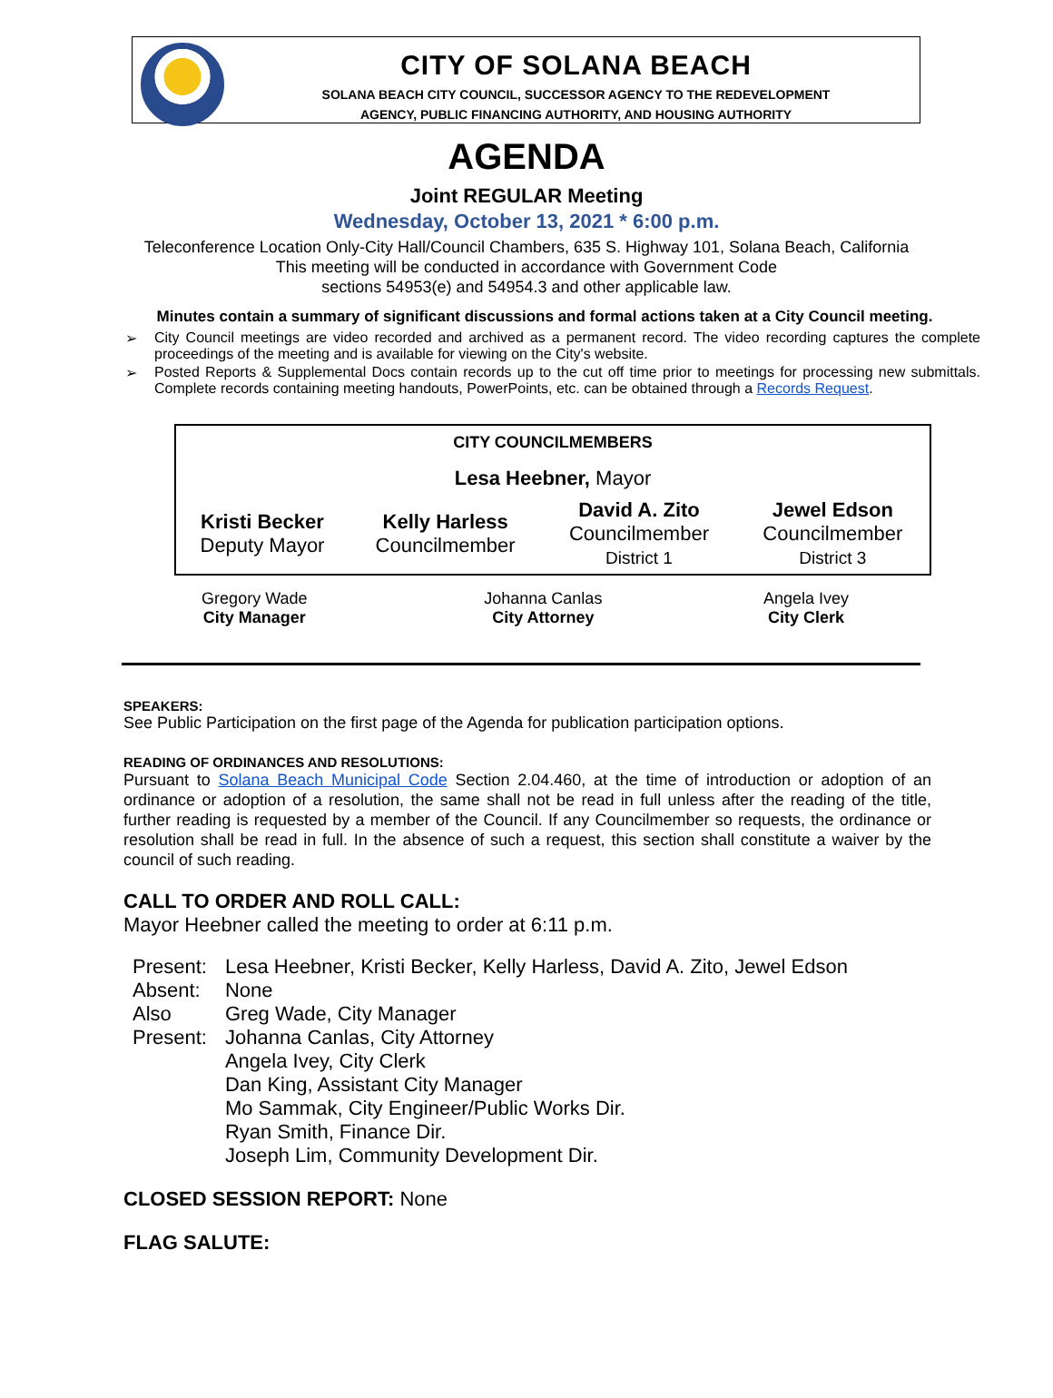CITY OF SOLANA BEACH
SOLANA BEACH CITY COUNCIL, SUCCESSOR AGENCY TO THE REDEVELOPMENT
AGENCY, PUBLIC FINANCING AUTHORITY, AND HOUSING AUTHORITY
AGENDA
Joint REGULAR Meeting
Wednesday, October 13, 2021 * 6:00 p.m.
Teleconference Location Only-City Hall/Council Chambers, 635 S. Highway 101, Solana Beach, California
This meeting will be conducted in accordance with Government Code
sections 54953(e) and 54954.3 and other applicable law.
Minutes contain a summary of significant discussions and formal actions taken at a City Council meeting.
➢ City Council meetings are video recorded and archived as a permanent record. The video recording captures the complete proceedings of the meeting and is available for viewing on the City's website.
➢ Posted Reports & Supplemental Docs contain records up to the cut off time prior to meetings for processing new submittals. Complete records containing meeting handouts, PowerPoints, etc. can be obtained through a Records Request.
| CITY COUNCILMEMBERS | | | |
| --- | --- | --- | --- |
| Lesa Heebner, Mayor | | | |
| Kristi Becker Deputy Mayor | Kelly Harless Councilmember | David A. Zito Councilmember District 1 | Jewel Edson Councilmember District 3 |
| Gregory Wade City Manager | Johanna Canlas City Attorney | Angela Ivey City Clerk |
SPEAKERS:
See Public Participation on the first page of the Agenda for publication participation options.
READING OF ORDINANCES AND RESOLUTIONS:
Pursuant to Solana Beach Municipal Code Section 2.04.460, at the time of introduction or adoption of an ordinance or adoption of a resolution, the same shall not be read in full unless after the reading of the title, further reading is requested by a member of the Council. If any Councilmember so requests, the ordinance or resolution shall be read in full. In the absence of such a request, this section shall constitute a waiver by the council of such reading.
CALL TO ORDER AND ROLL CALL:
Mayor Heebner called the meeting to order at 6:11 p.m.
| Present: | Lesa Heebner, Kristi Becker, Kelly Harless, David A. Zito, Jewel Edson |
| Absent: | None |
| Also Present: | Greg Wade, City Manager Johanna Canlas, City Attorney Angela Ivey, City Clerk Dan King, Assistant City Manager Mo Sammak, City Engineer/Public Works Dir. Ryan Smith, Finance Dir. Joseph Lim, Community Development Dir. |
CLOSED SESSION REPORT: None
FLAG SALUTE: